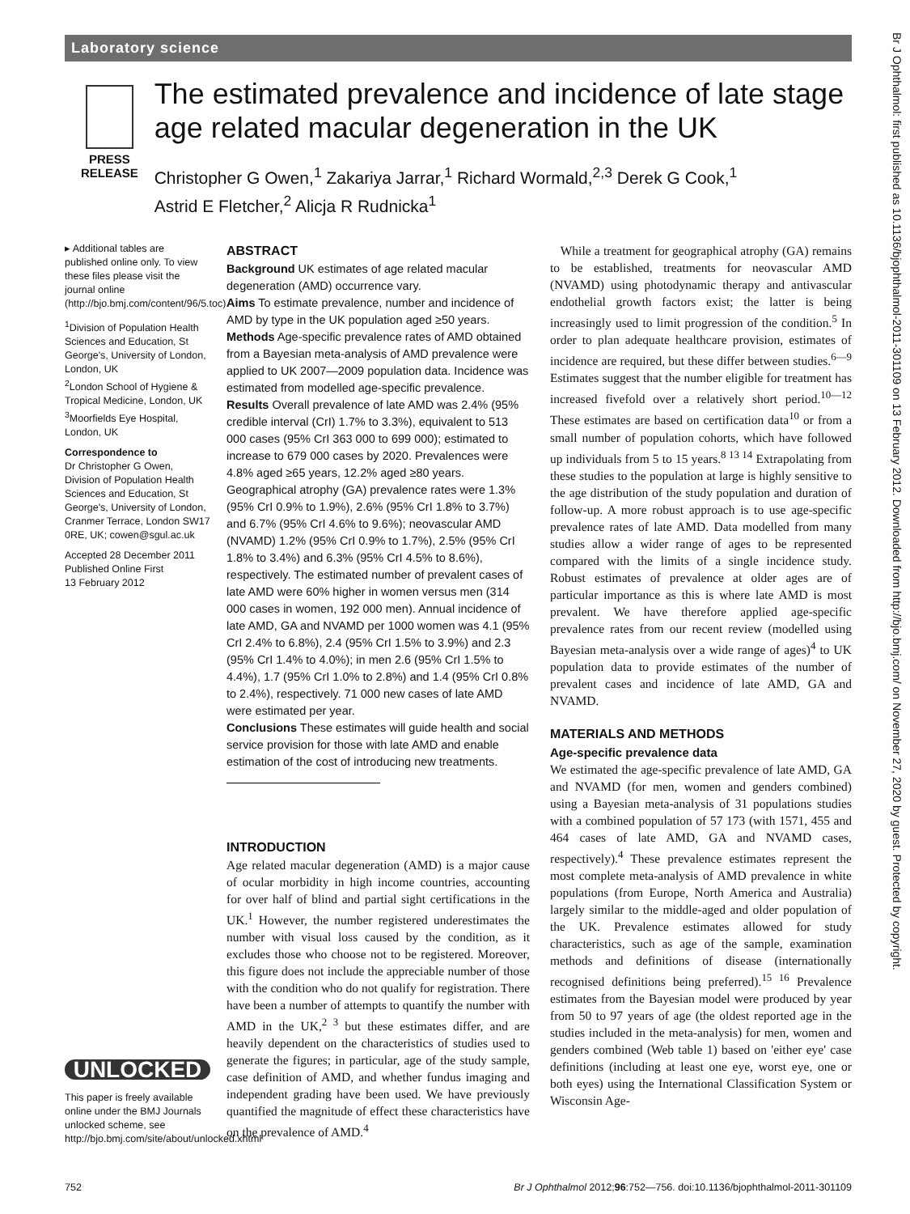Laboratory science
Br J Ophthalmol: first published as 10.1136/bjophthalmol-2011-301109 on 13 February 2012. Downloaded from http://bjo.bmj.com/ on November 27, 2020 by guest. Protected by copyright.
PRESS
RELEASE
The estimated prevalence and incidence of late stage age related macular degeneration in the UK
Christopher G Owen,<sup>1</sup> Zakariya Jarrar,<sup>1</sup> Richard Wormald,<sup>2,3</sup> Derek G Cook,<sup>1</sup>
Astrid E Fletcher,<sup>2</sup> Alicja R Rudnicka<sup>1</sup>
▸ Additional tables are published online only. To view these files please visit the journal online (http://bjo.bmj.com/content/96/5.toc).
<sup>1</sup> Division of Population Health Sciences and Education, St George's, University of London, London, UK
<sup>2</sup> London School of Hygiene & Tropical Medicine, London, UK
<sup>3</sup> Moorfields Eye Hospital, London, UK
Correspondence to
Dr Christopher G Owen, Division of Population Health Sciences and Education, St George's, University of London, Cranmer Terrace, London SW17 0RE, UK; cowen@sgul.ac.uk
Accepted 28 December 2011
Published Online First
13 February 2012
UNLOCKED
This paper is freely available online under the BMJ Journals unlocked scheme, see http://bjo.bmj.com/site/about/unlocked.xhtml
ABSTRACT
Background UK estimates of age related macular degeneration (AMD) occurrence vary.
Aims To estimate prevalence, number and incidence of AMD by type in the UK population aged ≥50 years.
Methods Age-specific prevalence rates of AMD obtained from a Bayesian meta-analysis of AMD prevalence were applied to UK 2007—2009 population data. Incidence was estimated from modelled age-specific prevalence.
Results Overall prevalence of late AMD was 2.4% (95% credible interval (CrI) 1.7% to 3.3%), equivalent to 513 000 cases (95% CrI 363 000 to 699 000); estimated to increase to 679 000 cases by 2020. Prevalences were 4.8% aged ≥65 years, 12.2% aged ≥80 years. Geographical atrophy (GA) prevalence rates were 1.3% (95% CrI 0.9% to 1.9%), 2.6% (95% CrI 1.8% to 3.7%) and 6.7% (95% CrI 4.6% to 9.6%); neovascular AMD (NVAMD) 1.2% (95% CrI 0.9% to 1.7%), 2.5% (95% CrI 1.8% to 3.4%) and 6.3% (95% CrI 4.5% to 8.6%), respectively. The estimated number of prevalent cases of late AMD were 60% higher in women versus men (314 000 cases in women, 192 000 men). Annual incidence of late AMD, GA and NVAMD per 1000 women was 4.1 (95% CrI 2.4% to 6.8%), 2.4 (95% CrI 1.5% to 3.9%) and 2.3 (95% CrI 1.4% to 4.0%); in men 2.6 (95% CrI 1.5% to 4.4%), 1.7 (95% CrI 1.0% to 2.8%) and 1.4 (95% CrI 0.8% to 2.4%), respectively. 71 000 new cases of late AMD were estimated per year.
Conclusions These estimates will guide health and social service provision for those with late AMD and enable estimation of the cost of introducing new treatments.
INTRODUCTION
Age related macular degeneration (AMD) is a major cause of ocular morbidity in high income countries, accounting for over half of blind and partial sight certifications in the UK.<sup>1</sup> However, the number registered underestimates the number with visual loss caused by the condition, as it excludes those who choose not to be registered. Moreover, this figure does not include the appreciable number of those with the condition who do not qualify for registration. There have been a number of attempts to quantify the number with AMD in the UK,<sup>2 3</sup> but these estimates differ, and are heavily dependent on the characteristics of studies used to generate the figures; in particular, age of the study sample, case definition of AMD, and whether fundus imaging and independent grading have been used. We have previously quantified the magnitude of effect these characteristics have on the prevalence of AMD.<sup>4</sup>
While a treatment for geographical atrophy (GA) remains to be established, treatments for neovascular AMD (NVAMD) using photodynamic therapy and antivascular endothelial growth factors exist; the latter is being increasingly used to limit progression of the condition.<sup>5</sup> In order to plan adequate healthcare provision, estimates of incidence are required, but these differ between studies.<sup>6—9</sup> Estimates suggest that the number eligible for treatment has increased fivefold over a relatively short period.<sup>10—12</sup> These estimates are based on certification data<sup>10</sup> or from a small number of population cohorts, which have followed up individuals from 5 to 15 years.<sup>8 13 14</sup> Extrapolating from these studies to the population at large is highly sensitive to the age distribution of the study population and duration of follow-up. A more robust approach is to use age-specific prevalence rates of late AMD. Data modelled from many studies allow a wider range of ages to be represented compared with the limits of a single incidence study. Robust estimates of prevalence at older ages are of particular importance as this is where late AMD is most prevalent. We have therefore applied age-specific prevalence rates from our recent review (modelled using Bayesian meta-analysis over a wide range of ages)<sup>4</sup> to UK population data to provide estimates of the number of prevalent cases and incidence of late AMD, GA and NVAMD.
MATERIALS AND METHODS
Age-specific prevalence data
We estimated the age-specific prevalence of late AMD, GA and NVAMD (for men, women and genders combined) using a Bayesian meta-analysis of 31 populations studies with a combined population of 57 173 (with 1571, 455 and 464 cases of late AMD, GA and NVAMD cases, respectively).<sup>4</sup> These prevalence estimates represent the most complete meta-analysis of AMD prevalence in white populations (from Europe, North America and Australia) largely similar to the middle-aged and older population of the UK. Prevalence estimates allowed for study characteristics, such as age of the sample, examination methods and definitions of disease (internationally recognised definitions being preferred).<sup>15 16</sup> Prevalence estimates from the Bayesian model were produced by year from 50 to 97 years of age (the oldest reported age in the studies included in the meta-analysis) for men, women and genders combined (Web table 1) based on 'either eye' case definitions (including at least one eye, worst eye, one or both eyes) using the International Classification System or Wisconsin Age-
752 Br J Ophthalmol 2012;96:752—756. doi:10.1136/bjophthalmol-2011-301109